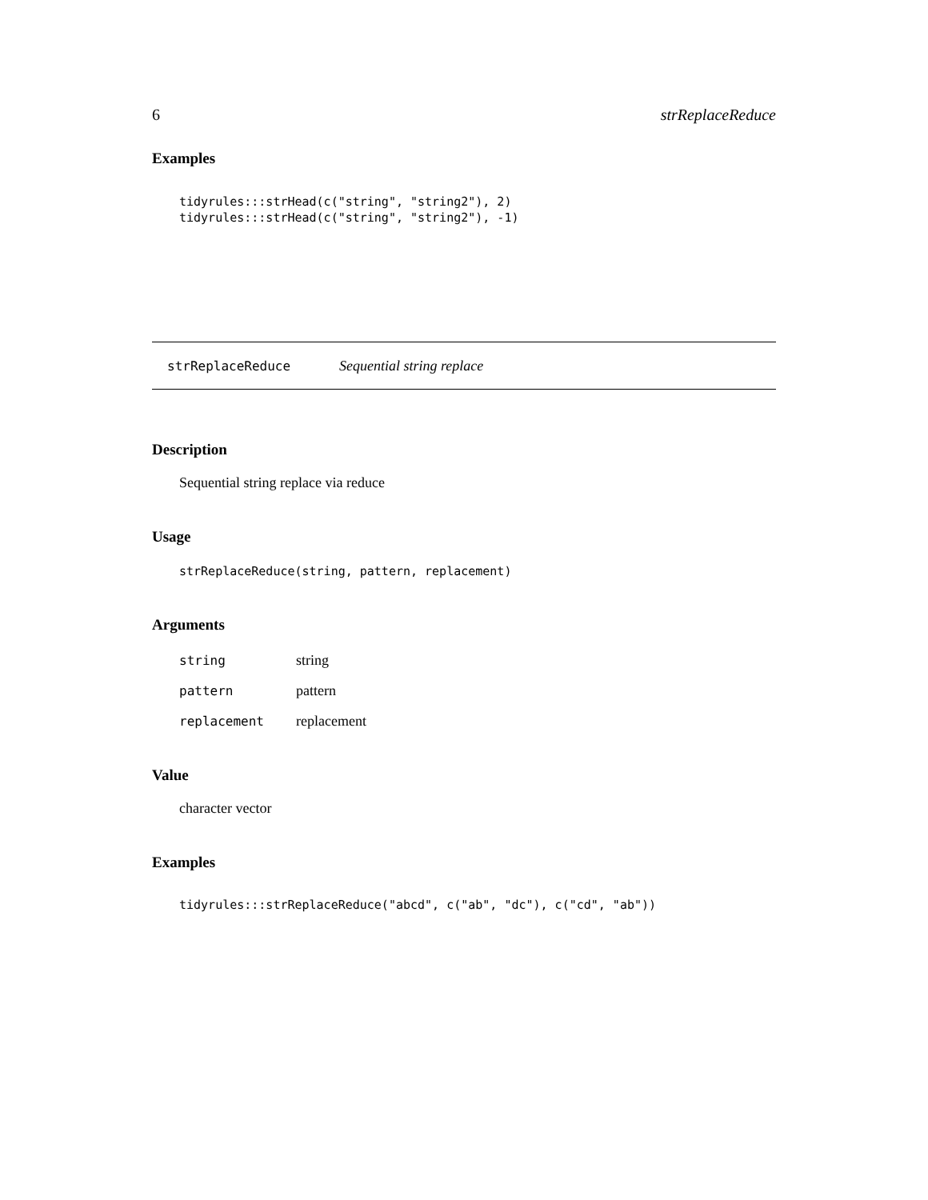6 strReplaceReduce
Examples
tidyrules:::strHead(c("string", "string2"), 2)
tidyrules:::strHead(c("string", "string2"), -1)
strReplaceReduce Sequential string replace
Description
Sequential string replace via reduce
Usage
strReplaceReduce(string, pattern, replacement)
Arguments
| string | string |
| pattern | pattern |
| replacement | replacement |
Value
character vector
Examples
tidyrules:::strReplaceReduce("abcd", c("ab", "dc"), c("cd", "ab"))